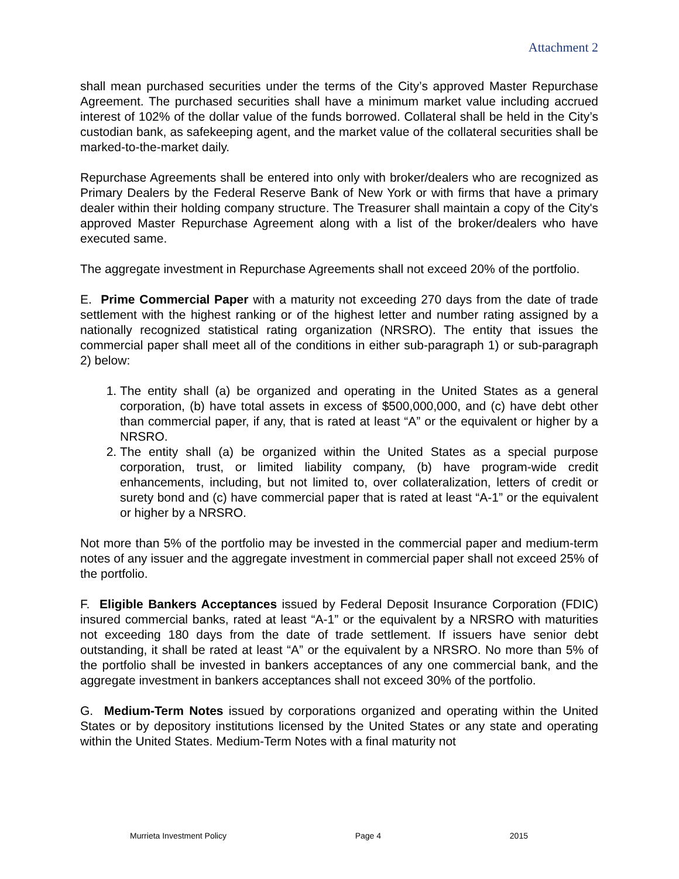Attachment 2
shall mean purchased securities under the terms of the City’s approved Master Repurchase Agreement. The purchased securities shall have a minimum market value including accrued interest of 102% of the dollar value of the funds borrowed. Collateral shall be held in the City’s custodian bank, as safekeeping agent, and the market value of the collateral securities shall be marked-to-the-market daily.
Repurchase Agreements shall be entered into only with broker/dealers who are recognized as Primary Dealers by the Federal Reserve Bank of New York or with firms that have a primary dealer within their holding company structure. The Treasurer shall maintain a copy of the City's approved Master Repurchase Agreement along with a list of the broker/dealers who have executed same.
The aggregate investment in Repurchase Agreements shall not exceed 20% of the portfolio.
E. Prime Commercial Paper with a maturity not exceeding 270 days from the date of trade settlement with the highest ranking or of the highest letter and number rating assigned by a nationally recognized statistical rating organization (NRSRO). The entity that issues the commercial paper shall meet all of the conditions in either sub-paragraph 1) or sub-paragraph 2) below:
1. The entity shall (a) be organized and operating in the United States as a general corporation, (b) have total assets in excess of $500,000,000, and (c) have debt other than commercial paper, if any, that is rated at least “A” or the equivalent or higher by a NRSRO.
2. The entity shall (a) be organized within the United States as a special purpose corporation, trust, or limited liability company, (b) have program-wide credit enhancements, including, but not limited to, over collateralization, letters of credit or surety bond and (c) have commercial paper that is rated at least “A-1” or the equivalent or higher by a NRSRO.
Not more than 5% of the portfolio may be invested in the commercial paper and medium-term notes of any issuer and the aggregate investment in commercial paper shall not exceed 25% of the portfolio.
F. Eligible Bankers Acceptances issued by Federal Deposit Insurance Corporation (FDIC) insured commercial banks, rated at least “A-1” or the equivalent by a NRSRO with maturities not exceeding 180 days from the date of trade settlement. If issuers have senior debt outstanding, it shall be rated at least “A” or the equivalent by a NRSRO. No more than 5% of the portfolio shall be invested in bankers acceptances of any one commercial bank, and the aggregate investment in bankers acceptances shall not exceed 30% of the portfolio.
G. Medium-Term Notes issued by corporations organized and operating within the United States or by depository institutions licensed by the United States or any state and operating within the United States. Medium-Term Notes with a final maturity not
Murrieta Investment Policy Page 4 2015